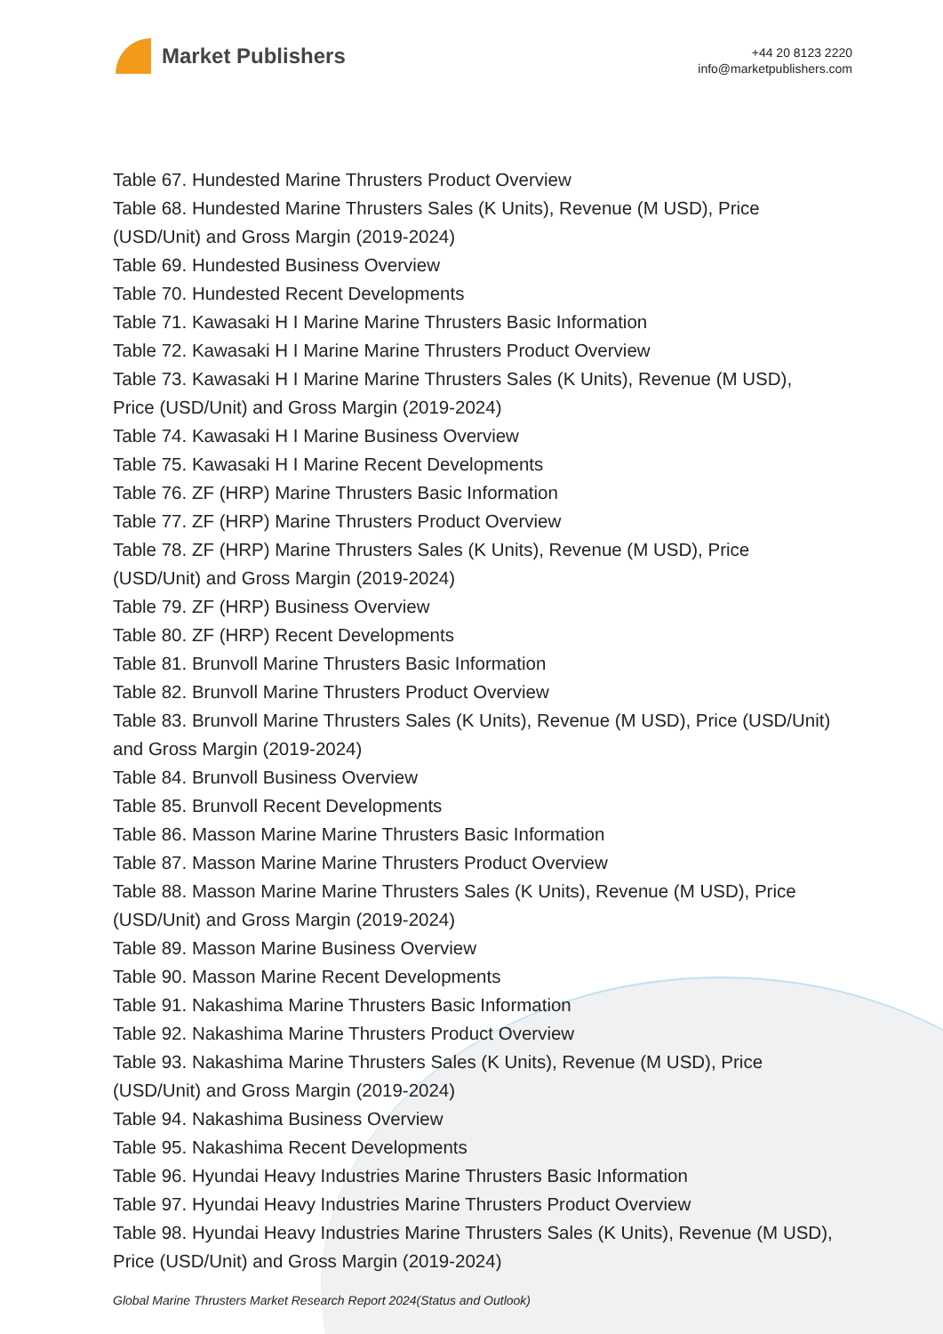Market Publishers
+44 20 8123 2220
info@marketpublishers.com
Table 67. Hundested Marine Thrusters Product Overview
Table 68. Hundested Marine Thrusters Sales (K Units), Revenue (M USD), Price (USD/Unit) and Gross Margin (2019-2024)
Table 69. Hundested Business Overview
Table 70. Hundested Recent Developments
Table 71. Kawasaki H I Marine Marine Thrusters Basic Information
Table 72. Kawasaki H I Marine Marine Thrusters Product Overview
Table 73. Kawasaki H I Marine Marine Thrusters Sales (K Units), Revenue (M USD), Price (USD/Unit) and Gross Margin (2019-2024)
Table 74. Kawasaki H I Marine Business Overview
Table 75. Kawasaki H I Marine Recent Developments
Table 76. ZF (HRP) Marine Thrusters Basic Information
Table 77. ZF (HRP) Marine Thrusters Product Overview
Table 78. ZF (HRP) Marine Thrusters Sales (K Units), Revenue (M USD), Price (USD/Unit) and Gross Margin (2019-2024)
Table 79. ZF (HRP) Business Overview
Table 80. ZF (HRP) Recent Developments
Table 81. Brunvoll Marine Thrusters Basic Information
Table 82. Brunvoll Marine Thrusters Product Overview
Table 83. Brunvoll Marine Thrusters Sales (K Units), Revenue (M USD), Price (USD/Unit) and Gross Margin (2019-2024)
Table 84. Brunvoll Business Overview
Table 85. Brunvoll Recent Developments
Table 86. Masson Marine Marine Thrusters Basic Information
Table 87. Masson Marine Marine Thrusters Product Overview
Table 88. Masson Marine Marine Thrusters Sales (K Units), Revenue (M USD), Price (USD/Unit) and Gross Margin (2019-2024)
Table 89. Masson Marine Business Overview
Table 90. Masson Marine Recent Developments
Table 91. Nakashima Marine Thrusters Basic Information
Table 92. Nakashima Marine Thrusters Product Overview
Table 93. Nakashima Marine Thrusters Sales (K Units), Revenue (M USD), Price (USD/Unit) and Gross Margin (2019-2024)
Table 94. Nakashima Business Overview
Table 95. Nakashima Recent Developments
Table 96. Hyundai Heavy Industries Marine Thrusters Basic Information
Table 97. Hyundai Heavy Industries Marine Thrusters Product Overview
Table 98. Hyundai Heavy Industries Marine Thrusters Sales (K Units), Revenue (M USD), Price (USD/Unit) and Gross Margin (2019-2024)
Global Marine Thrusters Market Research Report 2024(Status and Outlook)